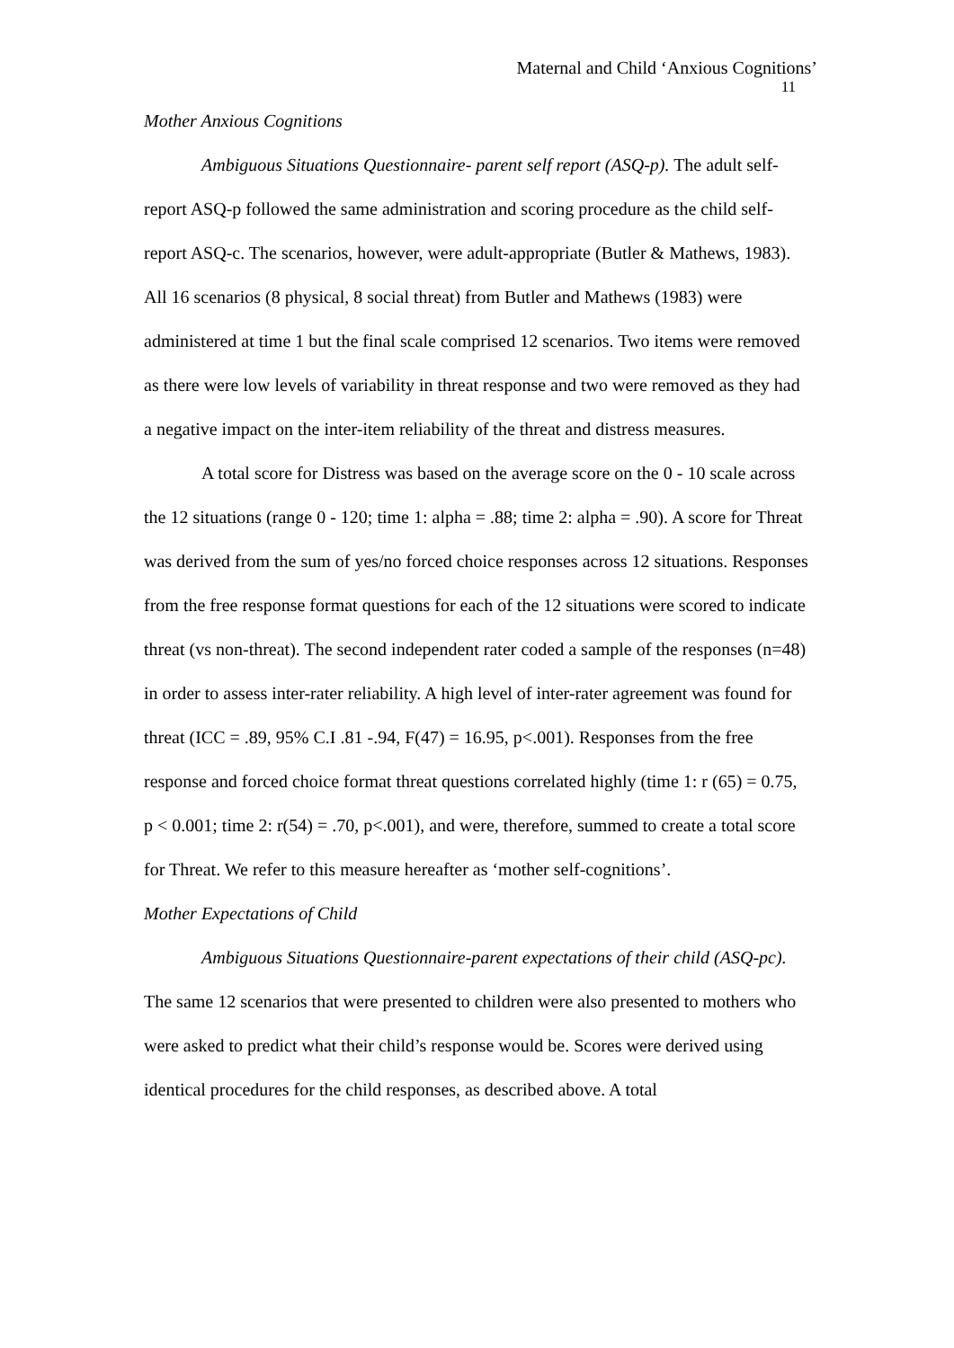Maternal and Child ‘Anxious Cognitions’
11
Mother Anxious Cognitions
Ambiguous Situations Questionnaire- parent self report (ASQ-p). The adult self-report ASQ-p followed the same administration and scoring procedure as the child self-report ASQ-c. The scenarios, however, were adult-appropriate (Butler & Mathews, 1983). All 16 scenarios (8 physical, 8 social threat) from Butler and Mathews (1983) were administered at time 1 but the final scale comprised 12 scenarios. Two items were removed as there were low levels of variability in threat response and two were removed as they had a negative impact on the inter-item reliability of the threat and distress measures.
A total score for Distress was based on the average score on the 0 - 10 scale across the 12 situations (range 0 - 120; time 1: alpha = .88; time 2: alpha = .90). A score for Threat was derived from the sum of yes/no forced choice responses across 12 situations. Responses from the free response format questions for each of the 12 situations were scored to indicate threat (vs non-threat). The second independent rater coded a sample of the responses (n=48) in order to assess inter-rater reliability. A high level of inter-rater agreement was found for threat (ICC = .89, 95% C.I .81 -.94, F(47) = 16.95, p<.001). Responses from the free response and forced choice format threat questions correlated highly (time 1: r (65) = 0.75, p < 0.001; time 2: r(54) = .70, p<.001), and were, therefore, summed to create a total score for Threat. We refer to this measure hereafter as ‘mother self-cognitions’.
Mother Expectations of Child
Ambiguous Situations Questionnaire-parent expectations of their child (ASQ-pc). The same 12 scenarios that were presented to children were also presented to mothers who were asked to predict what their child’s response would be. Scores were derived using identical procedures for the child responses, as described above. A total